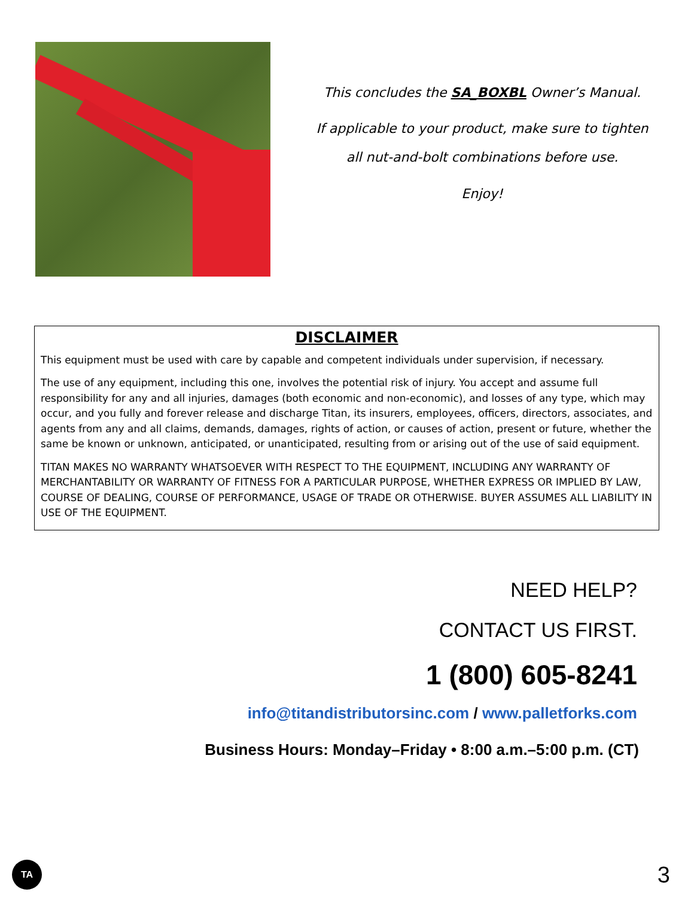This concludes the SA_BOXBL Owner’s Manual.
If applicable to your product, make sure to tighten
all nut-and-bolt combinations before use.
Enjoy!
DISCLAIMER
This equipment must be used with care by capable and competent individuals under supervision, if necessary.
The use of any equipment, including this one, involves the potential risk of injury. You accept and assume full responsibility for any and all injuries, damages (both economic and non-economic), and losses of any type, which may occur, and you fully and forever release and discharge Titan, its insurers, employees, officers, directors, associates, and agents from any and all claims, demands, damages, rights of action, or causes of action, present or future, whether the same be known or unknown, anticipated, or unanticipated, resulting from or arising out of the use of said equipment.
TITAN MAKES NO WARRANTY WHATSOEVER WITH RESPECT TO THE EQUIPMENT, INCLUDING ANY WARRANTY OF MERCHANTABILITY OR WARRANTY OF FITNESS FOR A PARTICULAR PURPOSE, WHETHER EXPRESS OR IMPLIED BY LAW, COURSE OF DEALING, COURSE OF PERFORMANCE, USAGE OF TRADE OR OTHERWISE. BUYER ASSUMES ALL LIABILITY IN USE OF THE EQUIPMENT.
NEED HELP?
CONTACT US FIRST.
1 (800) 605-8241
info@titandistributorsinc.com / www.palletforks.com
Business Hours: Monday–Friday • 8:00 a.m.–5:00 p.m. (CT)
TA
3